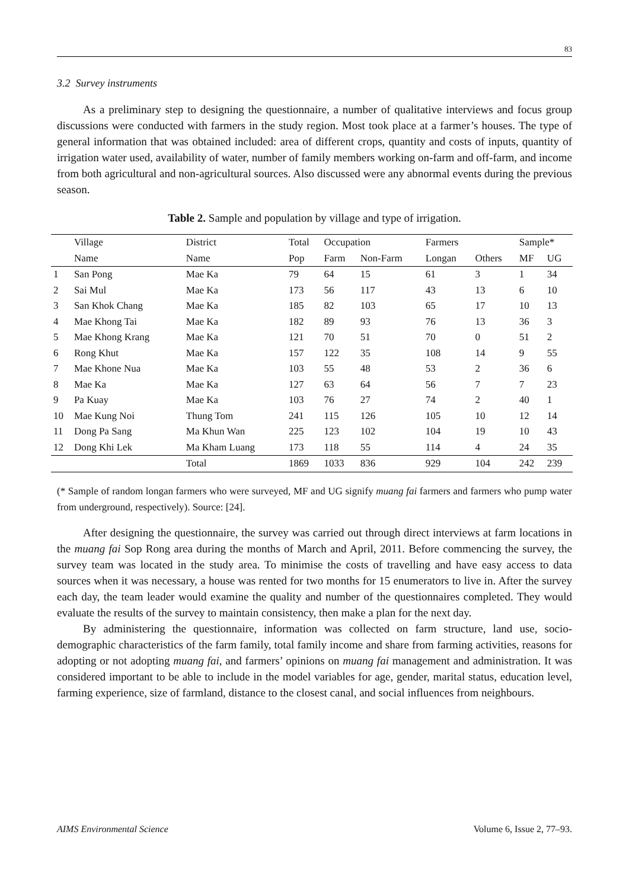83
3.2 Survey instruments
As a preliminary step to designing the questionnaire, a number of qualitative interviews and focus group discussions were conducted with farmers in the study region. Most took place at a farmer’s houses. The type of general information that was obtained included: area of different crops, quantity and costs of inputs, quantity of irrigation water used, availability of water, number of family members working on-farm and off-farm, and income from both agricultural and non-agricultural sources. Also discussed were any abnormal events during the previous season.
Table 2. Sample and population by village and type of irrigation.
| | Village | District | Total | Occupation | | Farmers | | Sample* | |
| | Name | Name | Pop | Farm | Non-Farm | Longan | Others | MF | UG |
| 1 | San Pong | Mae Ka | 79 | 64 | 15 | 61 | 3 | 1 | 34 |
| 2 | Sai Mul | Mae Ka | 173 | 56 | 117 | 43 | 13 | 6 | 10 |
| 3 | San Khok Chang | Mae Ka | 185 | 82 | 103 | 65 | 17 | 10 | 13 |
| 4 | Mae Khong Tai | Mae Ka | 182 | 89 | 93 | 76 | 13 | 36 | 3 |
| 5 | Mae Khong Krang | Mae Ka | 121 | 70 | 51 | 70 | 0 | 51 | 2 |
| 6 | Rong Khut | Mae Ka | 157 | 122 | 35 | 108 | 14 | 9 | 55 |
| 7 | Mae Khone Nua | Mae Ka | 103 | 55 | 48 | 53 | 2 | 36 | 6 |
| 8 | Mae Ka | Mae Ka | 127 | 63 | 64 | 56 | 7 | 7 | 23 |
| 9 | Pa Kuay | Mae Ka | 103 | 76 | 27 | 74 | 2 | 40 | 1 |
| 10 | Mae Kung Noi | Thung Tom | 241 | 115 | 126 | 105 | 10 | 12 | 14 |
| 11 | Dong Pa Sang | Ma Khun Wan | 225 | 123 | 102 | 104 | 19 | 10 | 43 |
| 12 | Dong Khi Lek | Ma Kham Luang | 173 | 118 | 55 | 114 | 4 | 24 | 35 |
| | | Total | 1869 | 1033 | 836 | 929 | 104 | 242 | 239 |
(* Sample of random longan farmers who were surveyed, MF and UG signify muang fai farmers and farmers who pump water from underground, respectively). Source: [24].
After designing the questionnaire, the survey was carried out through direct interviews at farm locations in the muang fai Sop Rong area during the months of March and April, 2011. Before commencing the survey, the survey team was located in the study area. To minimise the costs of travelling and have easy access to data sources when it was necessary, a house was rented for two months for 15 enumerators to live in. After the survey each day, the team leader would examine the quality and number of the questionnaires completed. They would evaluate the results of the survey to maintain consistency, then make a plan for the next day.
By administering the questionnaire, information was collected on farm structure, land use, socio-demographic characteristics of the farm family, total family income and share from farming activities, reasons for adopting or not adopting muang fai, and farmers’ opinions on muang fai management and administration. It was considered important to be able to include in the model variables for age, gender, marital status, education level, farming experience, size of farmland, distance to the closest canal, and social influences from neighbours.
AIMS Environmental Science Volume 6, Issue 2, 77–93.